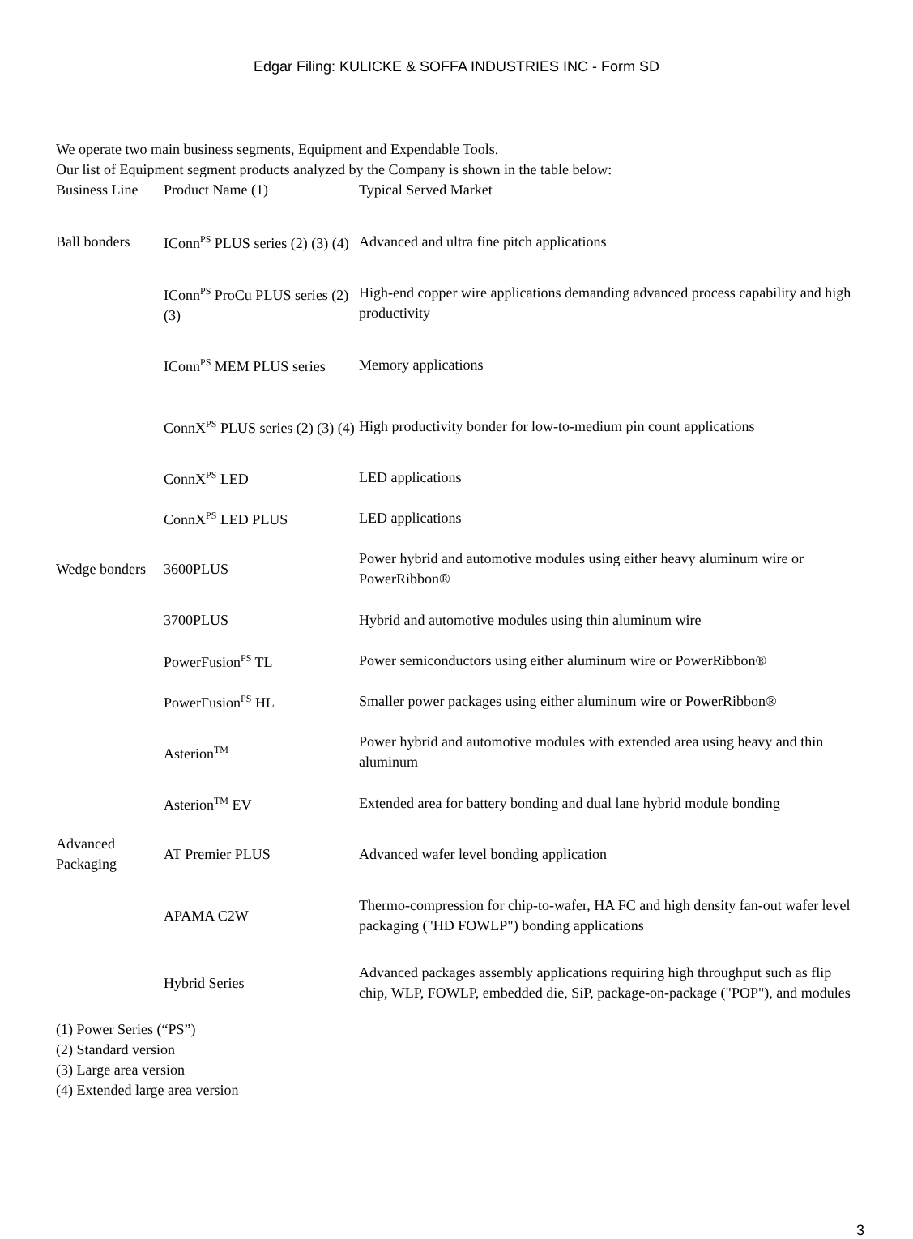Edgar Filing: KULICKE & SOFFA INDUSTRIES INC - Form SD
We operate two main business segments, Equipment and Expendable Tools.
Our list of Equipment segment products analyzed by the Company is shown in the table below:
| Business Line | Product Name (1) | Typical Served Market |
| --- | --- | --- |
| Ball bonders | IConn<sup>PS</sup> PLUS series (2) (3) (4) | Advanced and ultra fine pitch applications |
| | IConn<sup>PS</sup> ProCu PLUS series (2) (3) | High-end copper wire applications demanding advanced process capability and high productivity |
| | IConn<sup>PS</sup> MEM PLUS series | Memory applications |
| | ConnX<sup>PS</sup> PLUS series (2) (3) (4) | High productivity bonder for low-to-medium pin count applications |
| | ConnX<sup>PS</sup> LED | LED applications |
| | ConnX<sup>PS</sup> LED PLUS | LED applications |
| Wedge bonders | 3600PLUS | Power hybrid and automotive modules using either heavy aluminum wire or PowerRibbon® |
| | 3700PLUS | Hybrid and automotive modules using thin aluminum wire |
| | PowerFusion<sup>PS</sup> TL | Power semiconductors using either aluminum wire or PowerRibbon® |
| | PowerFusion<sup>PS</sup> HL | Smaller power packages using either aluminum wire or PowerRibbon® |
| | Asterion<sup>TM</sup> | Power hybrid and automotive modules with extended area using heavy and thin aluminum |
| | Asterion<sup>TM</sup> EV | Extended area for battery bonding and dual lane hybrid module bonding |
| Advanced Packaging | AT Premier PLUS | Advanced wafer level bonding application |
| | APAMA C2W | Thermo-compression for chip-to-wafer, HA FC and high density fan-out wafer level packaging ("HD FOWLP") bonding applications |
| | Hybrid Series | Advanced packages assembly applications requiring high throughput such as flip chip, WLP, FOWLP, embedded die, SiP, package-on-package ("POP"), and modules |
(1) Power Series (“PS”)
(2) Standard version
(3) Large area version
(4) Extended large area version
3